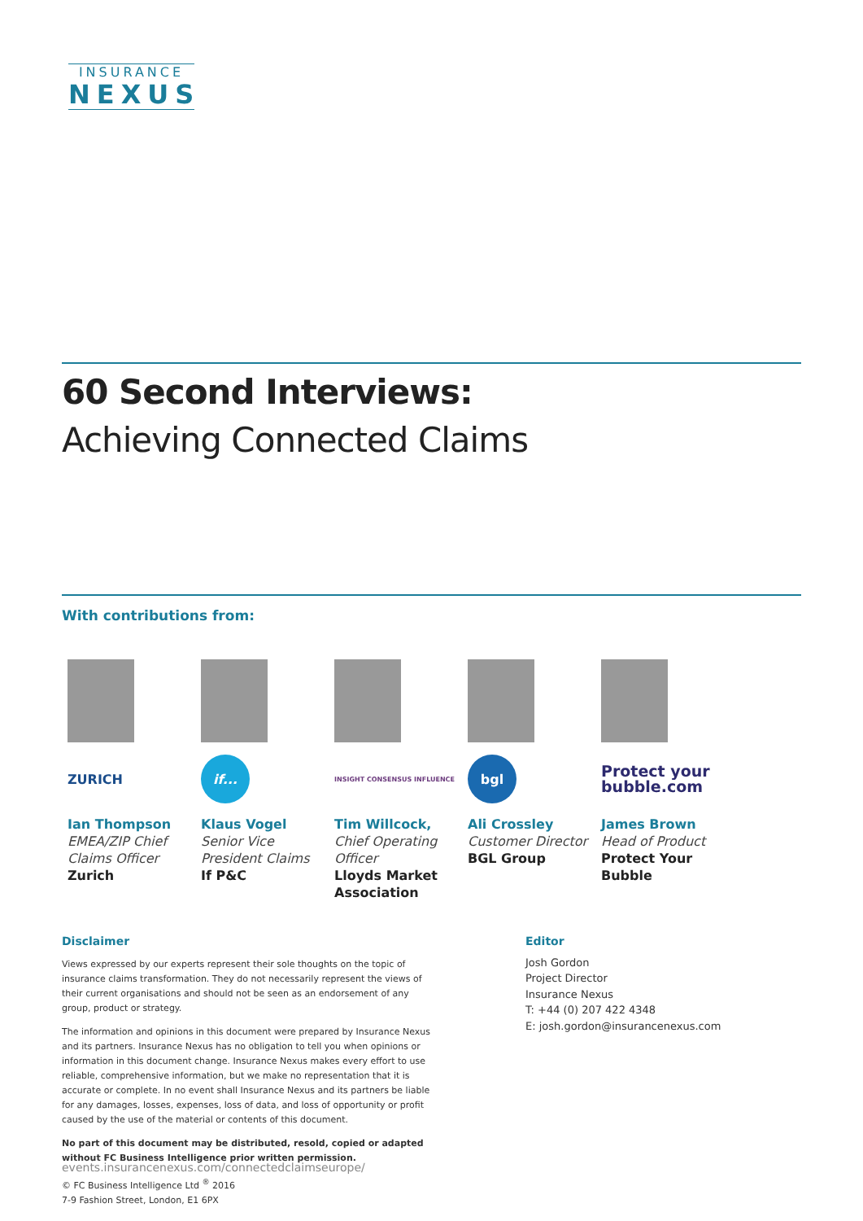INSURANCE
NEXUS
60 Second Interviews:
Achieving Connected Claims
With contributions from:
ZURICH
Ian Thompson
EMEA/ZIP Chief Claims Officer
Zurich
if...
Klaus Vogel
Senior Vice President Claims
If P&C
INSIGHT CONSENSUS INFLUENCE
Tim Willcock, Chief Operating Officer
Lloyds Market Association
bgl
Ali Crossley
Customer Director
BGL Group
Protect your bubble.com
James Brown
Head of Product
Protect Your Bubble
Disclaimer
Views expressed by our experts represent their sole thoughts on the topic of insurance claims transformation. They do not necessarily represent the views of their current organisations and should not be seen as an endorsement of any group, product or strategy.
The information and opinions in this document were prepared by Insurance Nexus and its partners. Insurance Nexus has no obligation to tell you when opinions or information in this document change. Insurance Nexus makes every effort to use reliable, comprehensive information, but we make no representation that it is accurate or complete. In no event shall Insurance Nexus and its partners be liable for any damages, losses, expenses, loss of data, and loss of opportunity or profit caused by the use of the material or contents of this document.
No part of this document may be distributed, resold, copied or adapted without FC Business Intelligence prior written permission.
© FC Business Intelligence Ltd <sup>®</sup> 2016
7-9 Fashion Street, London, E1 6PX
Editor
Josh Gordon
Project Director
Insurance Nexus
T: +44 (0) 207 422 4348
E: josh.gordon@insurancenexus.com
events.insurancenexus.com/connectedclaimseurope/